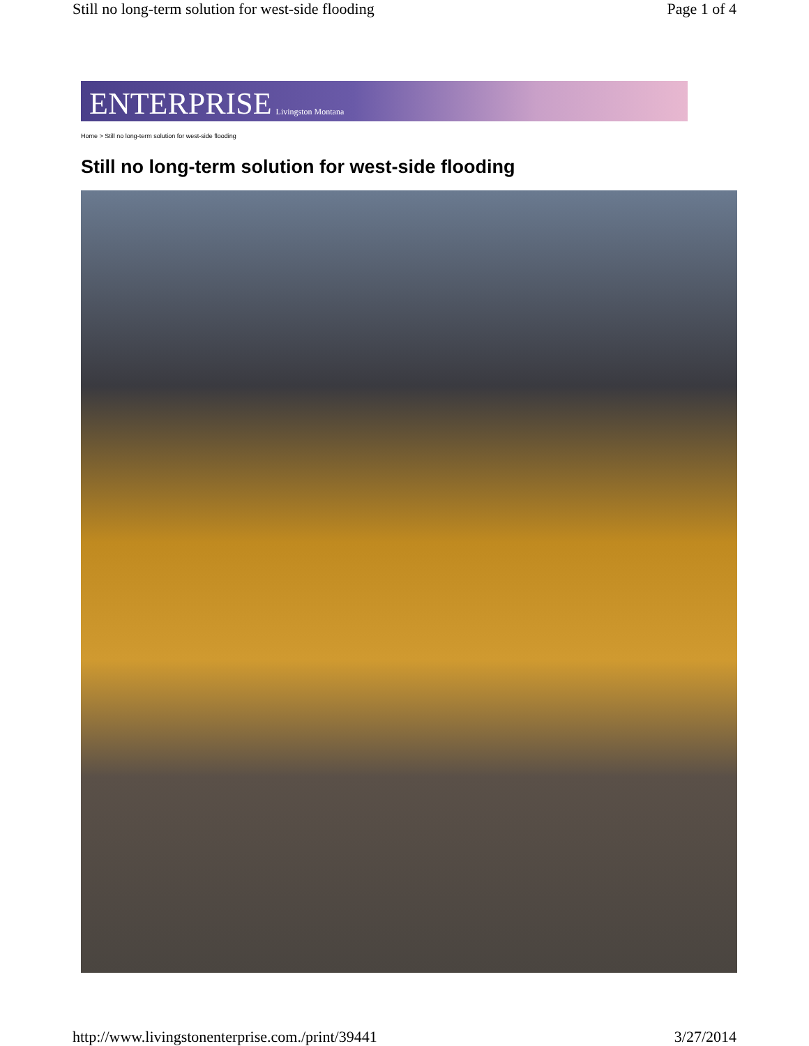Still no long-term solution for west-side flooding Page 1 of 4
ENTERPRISE Livingston Montana
Home > Still no long-term solution for west-side flooding
Still no long-term solution for west-side flooding
http://www.livingstonenterprise.com./print/39441 3/27/2014